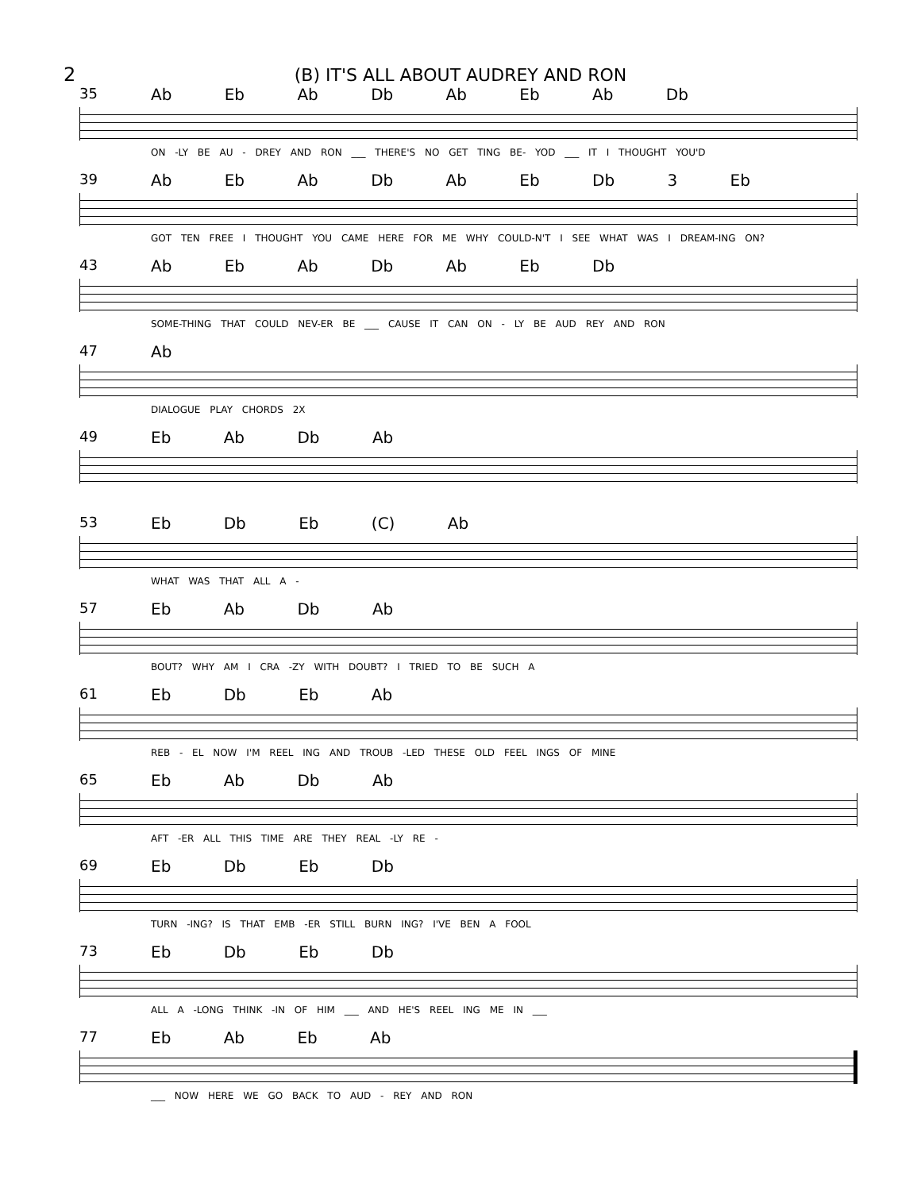2
(B) IT'S ALL ABOUT AUDREY AND RON
35
Ab Eb Ab Db Ab Eb Ab Db
ON -LY BE AU - DREY AND RON ___ THERE'S NO GET TING BE- YOD ___ IT I THOUGHT YOU'D
39
Ab Eb Ab Db Ab Eb Db 3 Eb
GOT TEN FREE I THOUGHT YOU CAME HERE FOR ME WHY COULD-N'T I SEE WHAT WAS I DREAM-ING ON?
43
Ab Eb Ab Db Ab Eb Db
SOME-THING THAT COULD NEV-ER BE ___ CAUSE IT CAN ON - LY BE AUD REY AND RON
47
Ab
DIALOGUE PLAY CHORDS 2X
49
Eb Ab Db Ab
53
Eb Db Eb (C) Ab
WHAT WAS THAT ALL A -
57
Eb Ab Db Ab
BOUT? WHY AM I CRA -ZY WITH DOUBT? I TRIED TO BE SUCH A
61
Eb Db Eb Ab
REB - EL NOW I'M REEL ING AND TROUB -LED THESE OLD FEEL INGS OF MINE
65
Eb Ab Db Ab
AFT -ER ALL THIS TIME ARE THEY REAL -LY RE -
69
Eb Db Eb Db
TURN -ING? IS THAT EMB -ER STILL BURN ING? I'VE BEN A FOOL
73
Eb Db Eb Db
ALL A -LONG THINK -IN OF HIM ___ AND HE'S REEL ING ME IN ___
77
Eb Ab Eb Ab
___ NOW HERE WE GO BACK TO AUD - REY AND RON